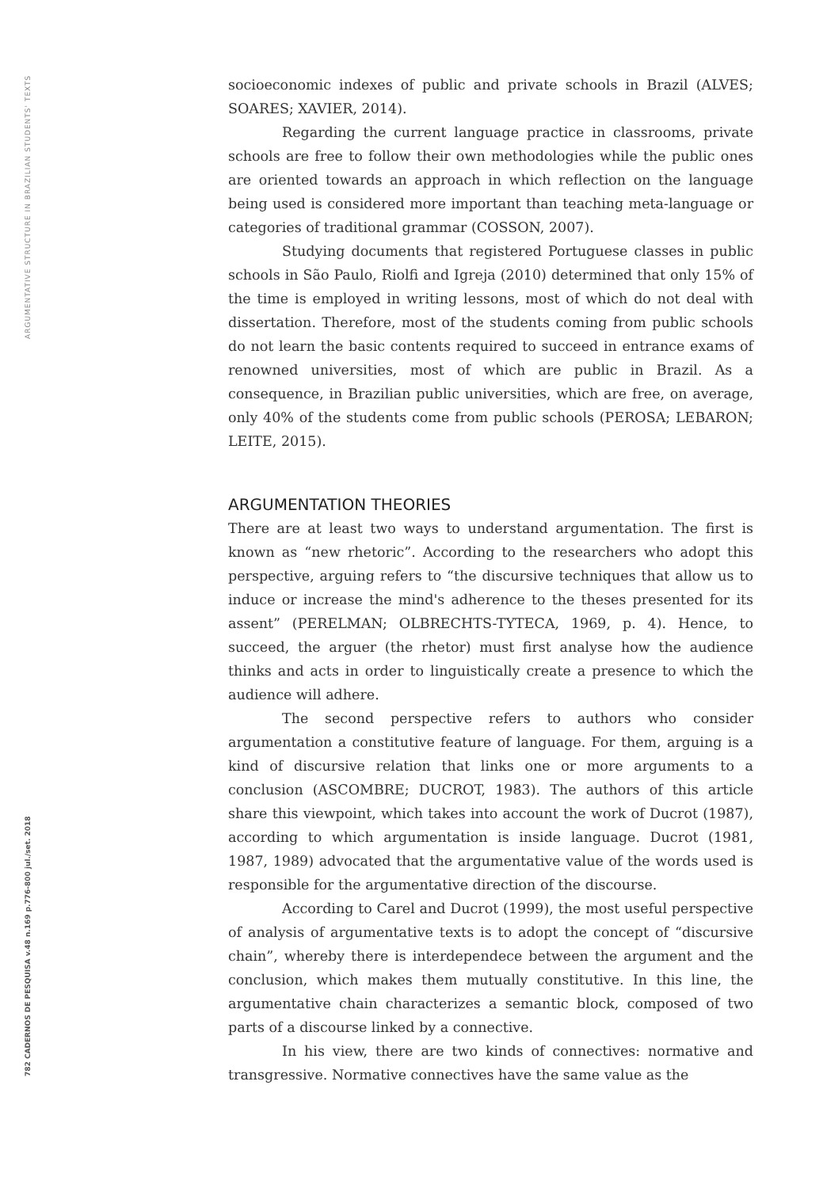ARGUMENTATIVE STRUCTURE IN BRAZILIAN STUDENTS' TEXTS
782 CADERNOS DE PESQUISA v.48 n.169 p.776-800 jul./set. 2018
socioeconomic indexes of public and private schools in Brazil (ALVES; SOARES; XAVIER, 2014).
Regarding the current language practice in classrooms, private schools are free to follow their own methodologies while the public ones are oriented towards an approach in which reflection on the language being used is considered more important than teaching meta-language or categories of traditional grammar (COSSON, 2007).
Studying documents that registered Portuguese classes in public schools in São Paulo, Riolfi and Igreja (2010) determined that only 15% of the time is employed in writing lessons, most of which do not deal with dissertation. Therefore, most of the students coming from public schools do not learn the basic contents required to succeed in entrance exams of renowned universities, most of which are public in Brazil. As a consequence, in Brazilian public universities, which are free, on average, only 40% of the students come from public schools (PEROSA; LEBARON; LEITE, 2015).
ARGUMENTATION THEORIES
There are at least two ways to understand argumentation. The first is known as “new rhetoric”. According to the researchers who adopt this perspective, arguing refers to “the discursive techniques that allow us to induce or increase the mind's adherence to the theses presented for its assent” (PERELMAN; OLBRECHTS-TYTECA, 1969, p. 4). Hence, to succeed, the arguer (the rhetor) must first analyse how the audience thinks and acts in order to linguistically create a presence to which the audience will adhere.
The second perspective refers to authors who consider argumentation a constitutive feature of language. For them, arguing is a kind of discursive relation that links one or more arguments to a conclusion (ASCOMBRE; DUCROT, 1983). The authors of this article share this viewpoint, which takes into account the work of Ducrot (1987), according to which argumentation is inside language. Ducrot (1981, 1987, 1989) advocated that the argumentative value of the words used is responsible for the argumentative direction of the discourse.
According to Carel and Ducrot (1999), the most useful perspective of analysis of argumentative texts is to adopt the concept of “discursive chain”, whereby there is interdependece between the argument and the conclusion, which makes them mutually constitutive. In this line, the argumentative chain characterizes a semantic block, composed of two parts of a discourse linked by a connective.
In his view, there are two kinds of connectives: normative and transgressive. Normative connectives have the same value as the